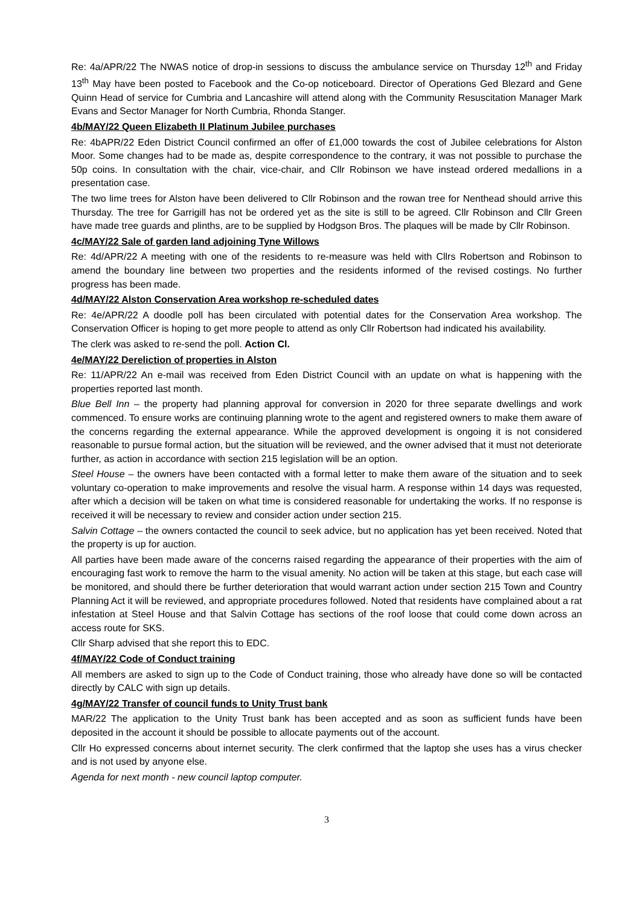Re: 4a/APR/22 The NWAS notice of drop-in sessions to discuss the ambulance service on Thursday 12<sup>th</sup> and Friday 13<sup>th</sup> May have been posted to Facebook and the Co-op noticeboard. Director of Operations Ged Blezard and Gene Quinn Head of service for Cumbria and Lancashire will attend along with the Community Resuscitation Manager Mark Evans and Sector Manager for North Cumbria, Rhonda Stanger.
4b/MAY/22 Queen Elizabeth II Platinum Jubilee purchases
Re: 4bAPR/22 Eden District Council confirmed an offer of £1,000 towards the cost of Jubilee celebrations for Alston Moor. Some changes had to be made as, despite correspondence to the contrary, it was not possible to purchase the 50p coins. In consultation with the chair, vice-chair, and Cllr Robinson we have instead ordered medallions in a presentation case.
The two lime trees for Alston have been delivered to Cllr Robinson and the rowan tree for Nenthead should arrive this Thursday. The tree for Garrigill has not be ordered yet as the site is still to be agreed. Cllr Robinson and Cllr Green have made tree guards and plinths, are to be supplied by Hodgson Bros. The plaques will be made by Cllr Robinson.
4c/MAY/22 Sale of garden land adjoining Tyne Willows
Re: 4d/APR/22 A meeting with one of the residents to re-measure was held with Cllrs Robertson and Robinson to amend the boundary line between two properties and the residents informed of the revised costings. No further progress has been made.
4d/MAY/22 Alston Conservation Area workshop re-scheduled dates
Re: 4e/APR/22 A doodle poll has been circulated with potential dates for the Conservation Area workshop. The Conservation Officer is hoping to get more people to attend as only Cllr Robertson had indicated his availability.
The clerk was asked to re-send the poll. Action Cl.
4e/MAY/22 Dereliction of properties in Alston
Re: 11/APR/22 An e-mail was received from Eden District Council with an update on what is happening with the properties reported last month.
Blue Bell Inn – the property had planning approval for conversion in 2020 for three separate dwellings and work commenced. To ensure works are continuing planning wrote to the agent and registered owners to make them aware of the concerns regarding the external appearance. While the approved development is ongoing it is not considered reasonable to pursue formal action, but the situation will be reviewed, and the owner advised that it must not deteriorate further, as action in accordance with section 215 legislation will be an option.
Steel House – the owners have been contacted with a formal letter to make them aware of the situation and to seek voluntary co-operation to make improvements and resolve the visual harm. A response within 14 days was requested, after which a decision will be taken on what time is considered reasonable for undertaking the works. If no response is received it will be necessary to review and consider action under section 215.
Salvin Cottage – the owners contacted the council to seek advice, but no application has yet been received. Noted that the property is up for auction.
All parties have been made aware of the concerns raised regarding the appearance of their properties with the aim of encouraging fast work to remove the harm to the visual amenity. No action will be taken at this stage, but each case will be monitored, and should there be further deterioration that would warrant action under section 215 Town and Country Planning Act it will be reviewed, and appropriate procedures followed. Noted that residents have complained about a rat infestation at Steel House and that Salvin Cottage has sections of the roof loose that could come down across an access route for SKS.
Cllr Sharp advised that she report this to EDC.
4f/MAY/22 Code of Conduct training
All members are asked to sign up to the Code of Conduct training, those who already have done so will be contacted directly by CALC with sign up details.
4g/MAY/22 Transfer of council funds to Unity Trust bank
MAR/22 The application to the Unity Trust bank has been accepted and as soon as sufficient funds have been deposited in the account it should be possible to allocate payments out of the account.
Cllr Ho expressed concerns about internet security. The clerk confirmed that the laptop she uses has a virus checker and is not used by anyone else.
Agenda for next month - new council laptop computer.
3